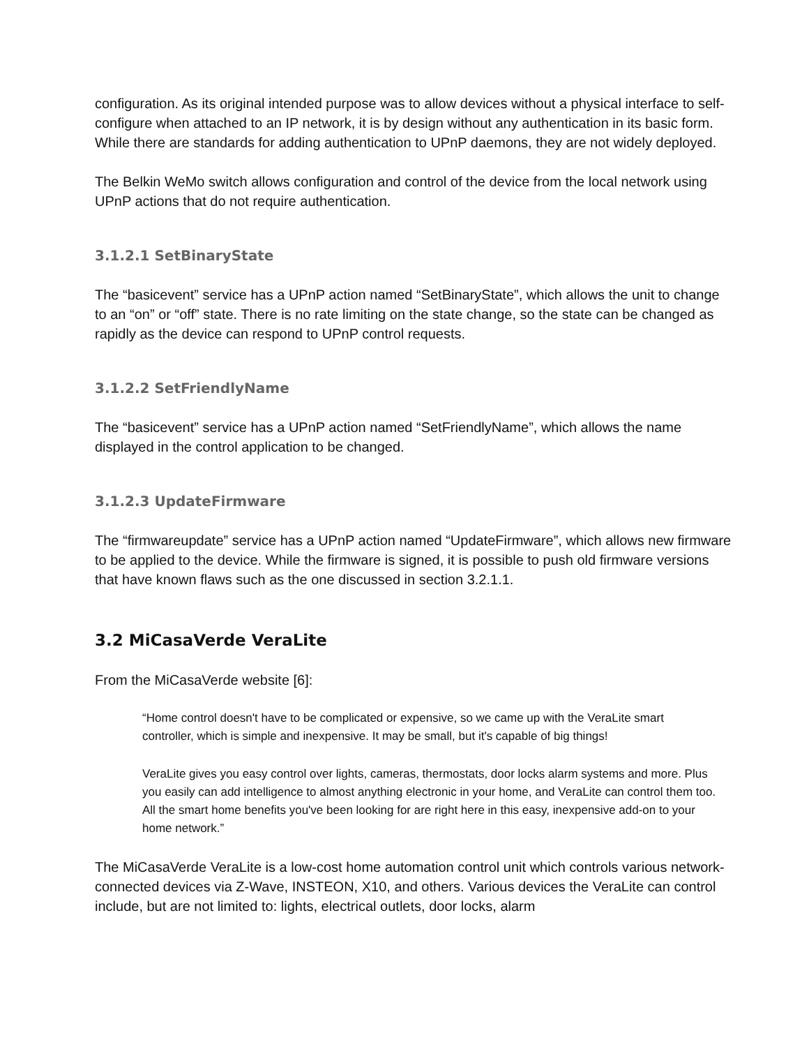configuration. As its original intended purpose was to allow devices without a physical interface to self-configure when attached to an IP network, it is by design without any authentication in its basic form. While there are standards for adding authentication to UPnP daemons, they are not widely deployed.
The Belkin WeMo switch allows configuration and control of the device from the local network using UPnP actions that do not require authentication.
3.1.2.1 SetBinaryState
The “basicevent” service has a UPnP action named “SetBinaryState”, which allows the unit to change to an “on” or “off” state. There is no rate limiting on the state change, so the state can be changed as rapidly as the device can respond to UPnP control requests.
3.1.2.2 SetFriendlyName
The “basicevent” service has a UPnP action named “SetFriendlyName”, which allows the name displayed in the control application to be changed.
3.1.2.3 UpdateFirmware
The “firmwareupdate” service has a UPnP action named “UpdateFirmware”, which allows new firmware to be applied to the device. While the firmware is signed, it is possible to push old firmware versions that have known flaws such as the one discussed in section 3.2.1.1.
3.2 MiCasaVerde VeraLite
From the MiCasaVerde website [6]:
“Home control doesn't have to be complicated or expensive, so we came up with the VeraLite smart controller, which is simple and inexpensive. It may be small, but it's capable of big things!
VeraLite gives you easy control over lights, cameras, thermostats, door locks alarm systems and more. Plus you easily can add intelligence to almost anything electronic in your home, and VeraLite can control them too. All the smart home benefits you've been looking for are right here in this easy, inexpensive add-on to your home network.”
The MiCasaVerde VeraLite is a low-cost home automation control unit which controls various network-connected devices via Z-Wave, INSTEON, X10, and others. Various devices the VeraLite can control include, but are not limited to: lights, electrical outlets, door locks, alarm